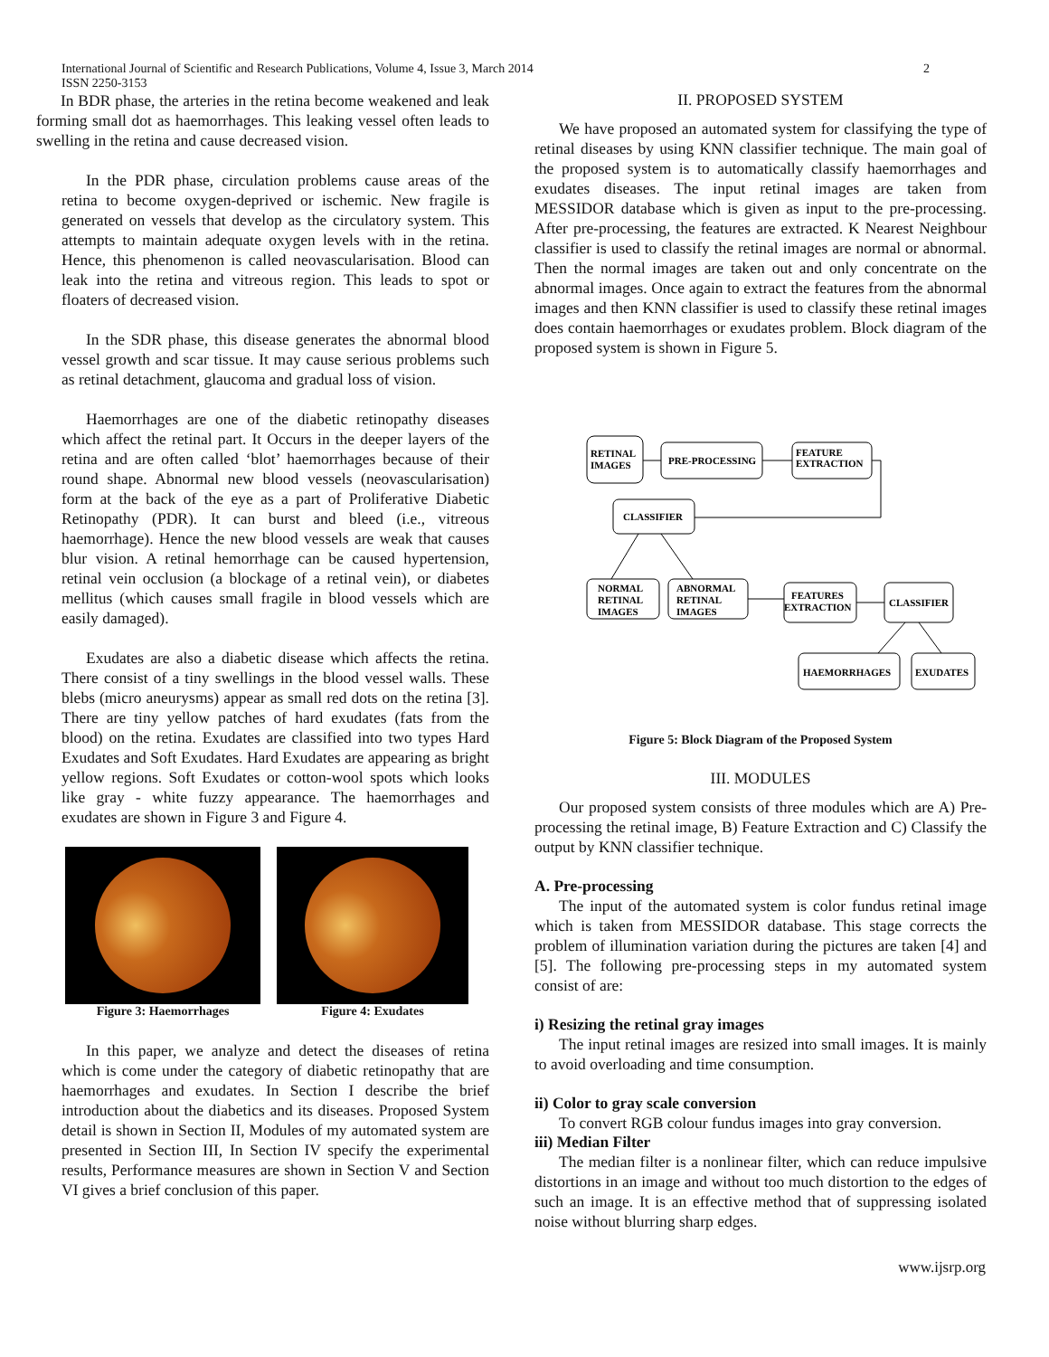International Journal of Scientific and Research Publications, Volume 4, Issue 3, March 2014
ISSN 2250-3153
2
In BDR phase, the arteries in the retina become weakened and leak forming small dot as haemorrhages. This leaking vessel often leads to swelling in the retina and cause decreased vision.
In the PDR phase, circulation problems cause areas of the retina to become oxygen-deprived or ischemic. New fragile is generated on vessels that develop as the circulatory system. This attempts to maintain adequate oxygen levels with in the retina. Hence, this phenomenon is called neovascularisation. Blood can leak into the retina and vitreous region. This leads to spot or floaters of decreased vision.
In the SDR phase, this disease generates the abnormal blood vessel growth and scar tissue. It may cause serious problems such as retinal detachment, glaucoma and gradual loss of vision.
Haemorrhages are one of the diabetic retinopathy diseases which affect the retinal part. It Occurs in the deeper layers of the retina and are often called ‘blot’ haemorrhages because of their round shape. Abnormal new blood vessels (neovascularisation) form at the back of the eye as a part of Proliferative Diabetic Retinopathy (PDR). It can burst and bleed (i.e., vitreous haemorrhage). Hence the new blood vessels are weak that causes blur vision. A retinal hemorrhage can be caused hypertension, retinal vein occlusion (a blockage of a retinal vein), or diabetes mellitus (which causes small fragile in blood vessels which are easily damaged).
Exudates are also a diabetic disease which affects the retina. There consist of a tiny swellings in the blood vessel walls. These blebs (micro aneurysms) appear as small red dots on the retina [3]. There are tiny yellow patches of hard exudates (fats from the blood) on the retina. Exudates are classified into two types Hard Exudates and Soft Exudates. Hard Exudates are appearing as bright yellow regions. Soft Exudates or cotton-wool spots which looks like gray - white fuzzy appearance. The haemorrhages and exudates are shown in Figure 3 and Figure 4.
Figure 3: Haemorrhages Figure 4: Exudates
In this paper, we analyze and detect the diseases of retina which is come under the category of diabetic retinopathy that are haemorrhages and exudates. In Section I describe the brief introduction about the diabetics and its diseases. Proposed System detail is shown in Section II, Modules of my automated system are presented in Section III, In Section IV specify the experimental results, Performance measures are shown in Section V and Section VI gives a brief conclusion of this paper.
II. PROPOSED SYSTEM
We have proposed an automated system for classifying the type of retinal diseases by using KNN classifier technique. The main goal of the proposed system is to automatically classify haemorrhages and exudates diseases. The input retinal images are taken from MESSIDOR database which is given as input to the pre-processing. After pre-processing, the features are extracted. K Nearest Neighbour classifier is used to classify the retinal images are normal or abnormal. Then the normal images are taken out and only concentrate on the abnormal images. Once again to extract the features from the abnormal images and then KNN classifier is used to classify these retinal images does contain haemorrhages or exudates problem. Block diagram of the proposed system is shown in Figure 5.
RETINAL
IMAGES
PRE-PROCESSING
FEATURE
EXTRACTION
CLASSIFIER
NORMAL
RETINAL
IMAGES
ABNORMAL
RETINAL
IMAGES
FEATURES
EXTRACTION
CLASSIFIER
HAEMORRHAGES
EXUDATES
Figure 5: Block Diagram of the Proposed System
III. MODULES
Our proposed system consists of three modules which are A) Pre-processing the retinal image, B) Feature Extraction and C) Classify the output by KNN classifier technique.
A. Pre-processing
The input of the automated system is color fundus retinal image which is taken from MESSIDOR database. This stage corrects the problem of illumination variation during the pictures are taken [4] and [5]. The following pre-processing steps in my automated system consist of are:
i) Resizing the retinal gray images
The input retinal images are resized into small images. It is mainly to avoid overloading and time consumption.
ii) Color to gray scale conversion
To convert RGB colour fundus images into gray conversion.
iii) Median Filter
The median filter is a nonlinear filter, which can reduce impulsive distortions in an image and without too much distortion to the edges of such an image. It is an effective method that of suppressing isolated noise without blurring sharp edges.
www.ijsrp.org